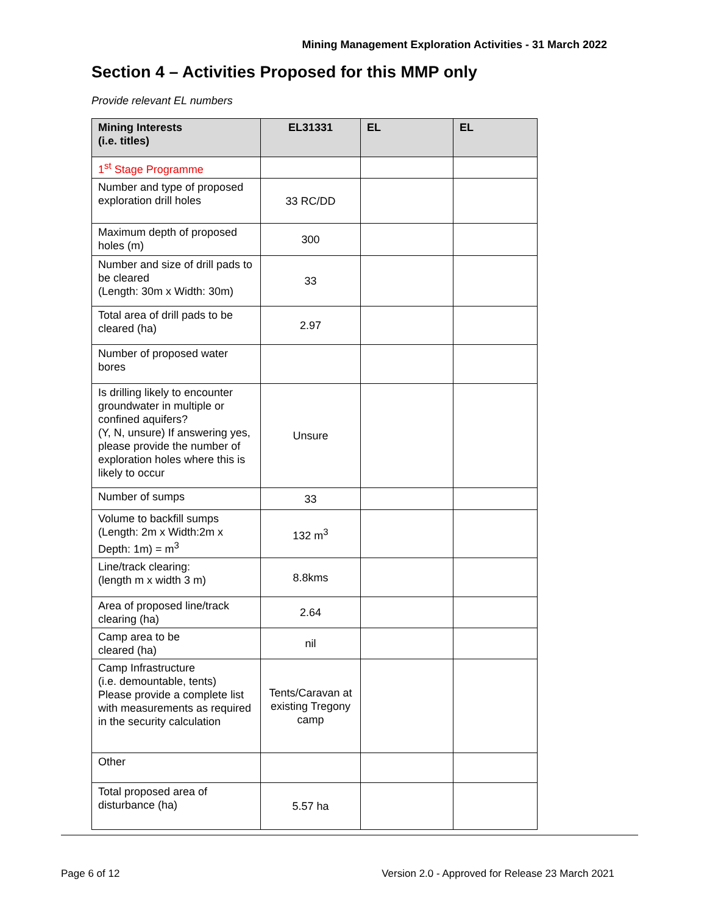Mining Management Exploration Activities - 31 March 2022
Section 4 – Activities Proposed for this MMP only
Provide relevant EL numbers
| Mining Interests (i.e. titles) | EL31331 | EL | EL |
| --- | --- | --- | --- |
| 1<sup>st</sup> Stage Programme | | | |
| Number and type of proposed exploration drill holes | 33 RC/DD | | |
| Maximum depth of proposed holes (m) | 300 | | |
| Number and size of drill pads to be cleared (Length: 30m x Width: 30m) | 33 | | |
| Total area of drill pads to be cleared (ha) | 2.97 | | |
| Number of proposed water bores | | | |
| Is drilling likely to encounter groundwater in multiple or confined aquifers? (Y, N, unsure) If answering yes, please provide the number of exploration holes where this is likely to occur | Unsure | | |
| Number of sumps | 33 | | |
| Volume to backfill sumps (Length: 2m x Width:2m x Depth: 1m) = m<sup>3</sup> | 132 m<sup>3</sup> | | |
| Line/track clearing: (length m x width 3 m) | 8.8kms | | |
| Area of proposed line/track clearing (ha) | 2.64 | | |
| Camp area to be cleared (ha) | nil | | |
| Camp Infrastructure (i.e. demountable, tents) Please provide a complete list with measurements as required in the security calculation | Tents/Caravan at existing Tregony camp | | |
| Other | | | |
| Total proposed area of disturbance (ha) | 5.57 ha | | |
Page 6 of 12 Version 2.0 - Approved for Release 23 March 2021